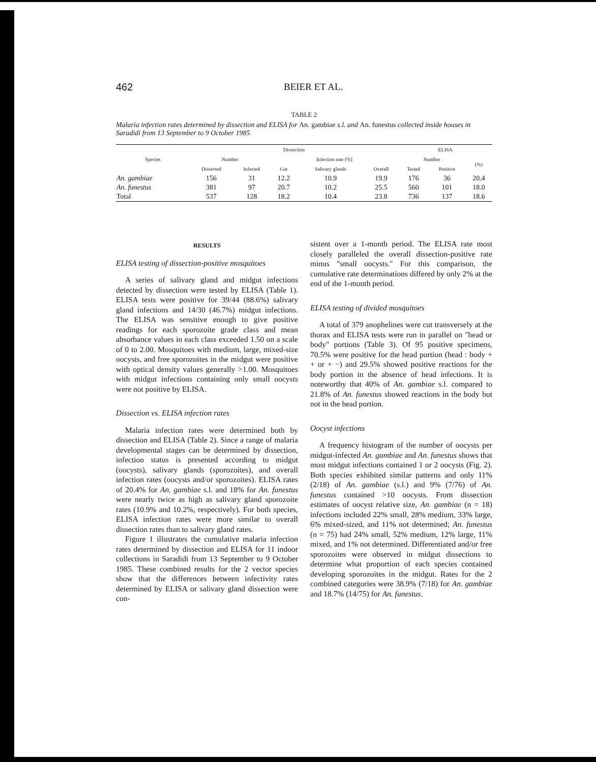462 BEIER ET AL.
TABLE 2
Malaria infection rates determined by dissection and ELISA for An. gambiae s.l. and An. funestus collected inside houses in Saradidi from 13 September to 9 October 1985
| Species | Dissection | | | | | ELISA | | |
| --- | --- | --- | --- | --- | --- | --- | --- | --- |
| | Number | | Infection rate (%) | | | Number | | (%) |
| | Dissected | Infected | Gut | Salivary glands | Overall | Tested | Positive | |
| An. gambiae | 156 | 31 | 12.2 | 10.9 | 19.9 | 176 | 36 | 20.4 |
| An. funestus | 381 | 97 | 20.7 | 10.2 | 25.5 | 560 | 101 | 18.0 |
| Total | 537 | 128 | 18.2 | 10.4 | 23.8 | 736 | 137 | 18.6 |
RESULTS
ELISA testing of dissection-positive mosquitoes
A series of salivary gland and midgut infections detected by dissection were tested by ELISA (Table 1). ELISA tests were positive for 39/44 (88.6%) salivary gland infections and 14/30 (46.7%) midgut infections. The ELISA was sensitive enough to give positive readings for each sporozoite grade class and mean absorbance values in each class exceeded 1.50 on a scale of 0 to 2.00. Mosquitoes with medium, large, mixed-size oocysts, and free sporozoites in the midgut were positive with optical density values generally >1.00. Mosquitoes with midgut infections containing only small oocysts were not positive by ELISA.
Dissection vs. ELISA infection rates
Malaria infection rates were determined both by dissection and ELISA (Table 2). Since a range of malaria developmental stages can be determined by dissection, infection status is presented according to midgut (oocysts), salivary glands (sporozoites), and overall infection rates (oocysts and/or sporozoites). ELISA rates of 20.4% for An. gambiae s.l. and 18% for An. funestus were nearly twice as high as salivary gland sporozoite rates (10.9% and 10.2%, respectively). For both species, ELISA infection rates were more similar to overall dissection rates than to salivary gland rates.
Figure 1 illustrates the cumulative malaria infection rates determined by dissection and ELISA for 11 indoor collections in Saradidi from 13 September to 9 October 1985. These combined results for the 2 vector species show that the differences between infectivity rates determined by ELISA or salivary gland dissection were con-
sistent over a 1-month period. The ELISA rate most closely paralleled the overall dissection-positive rate minus "small oocysts." For this comparison, the cumulative rate determinations differed by only 2% at the end of the 1-month period.
ELISA testing of divided mosquitoes
A total of 379 anophelines were cut transversely at the thorax and ELISA tests were run in parallel on "head or body" portions (Table 3). Of 95 positive specimens, 70.5% were positive for the head portion (head : body + + or + −) and 29.5% showed positive reactions for the body portion in the absence of head infections. It is noteworthy that 40% of An. gambiae s.l. compared to 21.8% of An. funestus showed reactions in the body but not in the head portion.
Oocyst infections
A frequency histogram of the number of oocysts per midgut-infected An. gambiae and An. funestus shows that most midgut infections contained 1 or 2 oocysts (Fig. 2). Both species exhibited similar patterns and only 11% (2/18) of An. gambiae (s.l.) and 9% (7/76) of An. funestus contained >10 oocysts. From dissection estimates of oocyst relative size, An. gambiae (n = 18) infections included 22% small, 28% medium, 33% large, 6% mixed-sized, and 11% not determined; An. funestus (n = 75) had 24% small, 52% medium, 12% large, 11% mixed, and 1% not determined. Differentiated and/or free sporozoites were observed in midgut dissections to determine what proportion of each species contained developing sporozoites in the midgut. Rates for the 2 combined categories were 38.9% (7/18) for An. gambiae and 18.7% (14/75) for An. funestus.